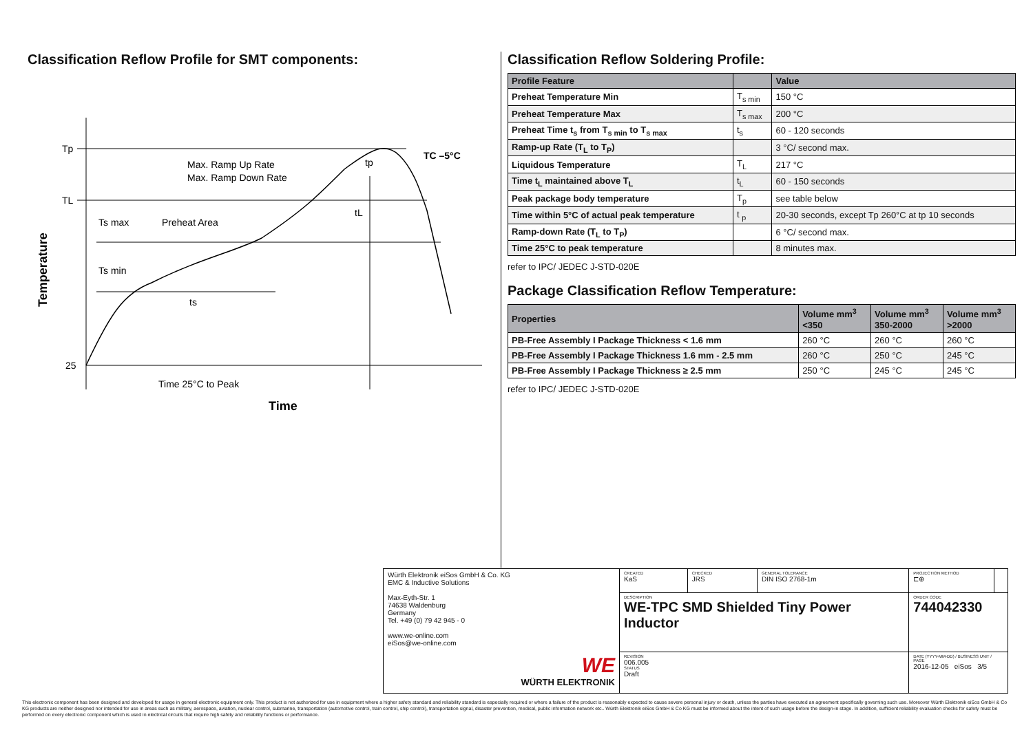Classification Reflow Profile for SMT components:
Tp
TL
25
Max. Ramp Up Rate
Max. Ramp Down Rate
Preheat Area
Ts max
Ts min
ts
tL
tp
TC –5°C
Time 25°C to Peak
Time
Temperature
Classification Reflow Soldering Profile:
| Profile Feature | | Value |
| --- | --- | --- |
| Preheat Temperature Min | T<sub>s min</sub> | 150 °C |
| Preheat Temperature Max | T<sub>s max</sub> | 200 °C |
| Preheat Time t<sub>s</sub> from T<sub>s min</sub> to T<sub>s max</sub> | t<sub>s</sub> | 60 - 120 seconds |
| Ramp-up Rate (T<sub>L</sub> to T<sub>P</sub>) | | 3 °C/ second max. |
| Liquidous Temperature | T<sub>L</sub> | 217 °C |
| Time t<sub>L</sub> maintained above T<sub>L</sub> | t<sub>L</sub> | 60 - 150 seconds |
| Peak package body temperature | T<sub>p</sub> | see table below |
| Time within 5°C of actual peak temperature | t <sub>p</sub> | 20-30 seconds, except Tp 260°C at tp 10 seconds |
| Ramp-down Rate (T<sub>L</sub> to T<sub>P</sub>) | | 6 °C/ second max. |
| Time 25°C to peak temperature | | 8 minutes max. |
refer to IPC/ JEDEC J-STD-020E
Package Classification Reflow Temperature:
| Properties | Volume mm<sup>3</sup> <350 | Volume mm<sup>3</sup> 350-2000 | Volume mm<sup>3</sup> >2000 |
| --- | --- | --- | --- |
| PB-Free Assembly I Package Thickness < 1.6 mm | 260 °C | 260 °C | 260 °C |
| PB-Free Assembly I Package Thickness 1.6 mm - 2.5 mm | 260 °C | 250 °C | 245 °C |
| PB-Free Assembly I Package Thickness ≥ 2.5 mm | 250 °C | 245 °C | 245 °C |
refer to IPC/ JEDEC J-STD-020E
| Würth Elektronik eiSos GmbH & Co. KG EMC & Inductive Solutions Max-Eyth-Str. 1 74638 Waldenburg Germany Tel. +49 (0) 79 42 945 - 0 www.we-online.com eiSos@we-online.com WE WÜRTH ELEKTRONIK | CREATED KaS | CHECKED JRS | GENERAL TOLERANCE DIN ISO 2768-1m | PROJECTION METHOD ⊏⊕ | |
| | DESCRIPTION WE-TPC SMD Shielded Tiny Power Inductor | | | ORDER CODE 744042330 | |
| | REVISION 006.005 STATUS Draft | | | DATE (YYYY-MM-DD) / BUSINESS UNIT / PAGE 2016-12-05 eiSos 3/5 | |
This electronic component has been designed and developed for usage in general electronic equipment only. This product is not authorized for use in equipment where a higher safety standard and reliability standard is especially required or where a failure of the product is reasonably expected to cause severe personal injury or death, unless the parties have executed an agreement specifically governing such use. Moreover Würth Elektronik eiSos GmbH & Co KG products are neither designed nor intended for use in areas such as military, aerospace, aviation, nuclear control, submarine, transportation (automotive control, train control, ship control), transportation signal, disaster prevention, medical, public information network etc.. Würth Elektronik eiSos GmbH & Co KG must be informed about the intent of such usage before the design-in stage. In addition, sufficient reliability evaluation checks for safety must be performed on every electronic component which is used in electrical circuits that require high safety and reliability functions or performance.